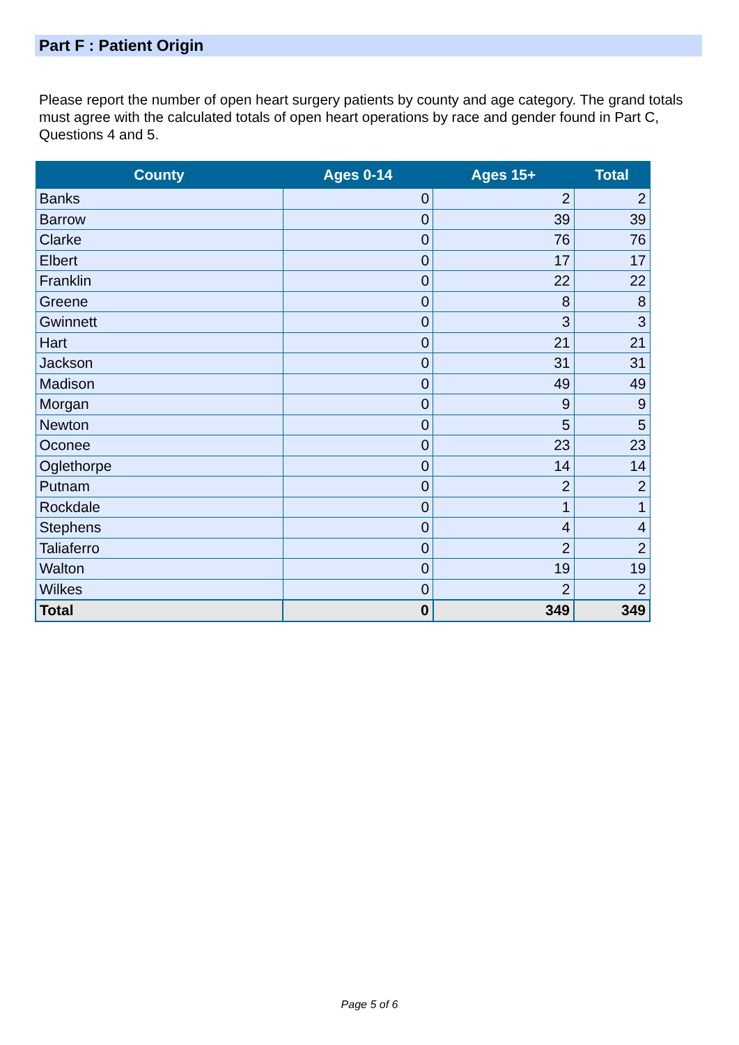Part F : Patient Origin
Please report the number of open heart surgery patients by county and age category. The grand totals must agree with the calculated totals of open heart operations by race and gender found in Part C, Questions 4 and 5.
| County | Ages 0-14 | Ages 15+ | Total |
| --- | --- | --- | --- |
| Banks | 0 | 2 | 2 |
| Barrow | 0 | 39 | 39 |
| Clarke | 0 | 76 | 76 |
| Elbert | 0 | 17 | 17 |
| Franklin | 0 | 22 | 22 |
| Greene | 0 | 8 | 8 |
| Gwinnett | 0 | 3 | 3 |
| Hart | 0 | 21 | 21 |
| Jackson | 0 | 31 | 31 |
| Madison | 0 | 49 | 49 |
| Morgan | 0 | 9 | 9 |
| Newton | 0 | 5 | 5 |
| Oconee | 0 | 23 | 23 |
| Oglethorpe | 0 | 14 | 14 |
| Putnam | 0 | 2 | 2 |
| Rockdale | 0 | 1 | 1 |
| Stephens | 0 | 4 | 4 |
| Taliaferro | 0 | 2 | 2 |
| Walton | 0 | 19 | 19 |
| Wilkes | 0 | 2 | 2 |
| Total | 0 | 349 | 349 |
Page 5 of 6